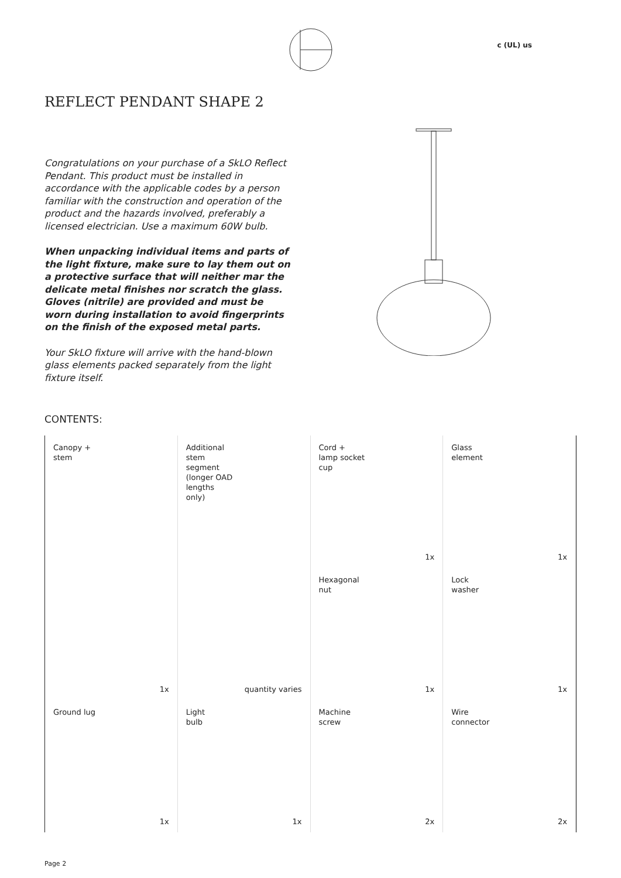c (UL) us
REFLECT PENDANT SHAPE 2
Congratulations on your purchase of a SkLO Reflect Pendant. This product must be installed in accordance with the applicable codes by a person familiar with the construction and operation of the product and the hazards involved, preferably a licensed electrician. Use a maximum 60W bulb.
When unpacking individual items and parts of the light fixture, make sure to lay them out on a protective surface that will neither mar the delicate metal finishes nor scratch the glass. Gloves (nitrile) are provided and must be worn during installation to avoid fingerprints on the finish of the exposed metal parts.
Your SkLO fixture will arrive with the hand-blown glass elements packed separately from the light fixture itself.
CONTENTS:
Canopy +
stem
1x
Additional
stem
segment
(longer OAD
lengths
only)
quantity varies
Cord +
lamp socket
cup
1x
Glass
element
1x
Hexagonal
nut
1x
Lock
washer
1x
Ground lug
1x
Light
bulb
1x
Machine
screw
2x
Wire
connector
2x
Page 2